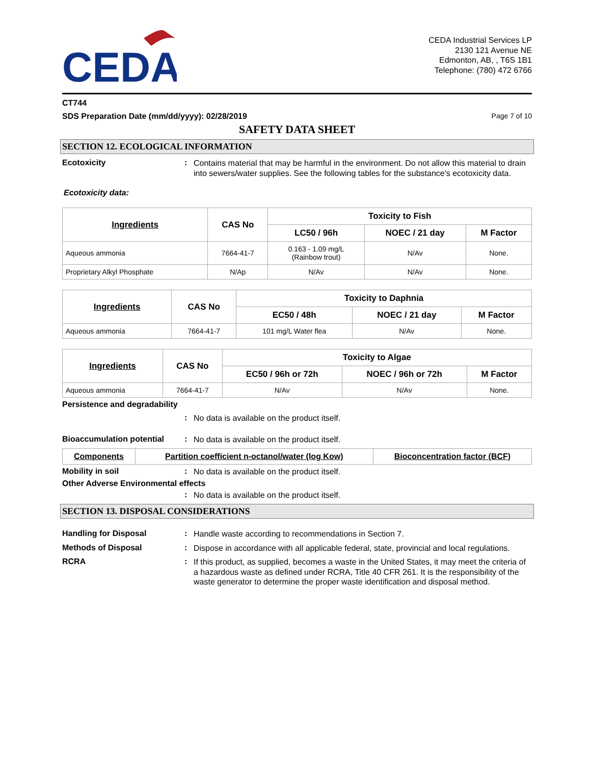CEDA
CEDA Industrial Services LP
2130 121 Avenue NE
Edmonton, AB, , T6S 1B1
Telephone: (780) 472 6766
CT744
SDS Preparation Date (mm/dd/yyyy): 02/28/2019 Page 7 of 10
SAFETY DATA SHEET
SECTION 12. ECOLOGICAL INFORMATION
Ecotoxicity :
Contains material that may be harmful in the environment. Do not allow this material to drain into sewers/water supplies. See the following tables for the substance's ecotoxicity data.
Ecotoxicity data:
| Ingredients | CAS No | Toxicity to Fish | | |
| --- | --- | --- | --- | --- |
| | | LC50 / 96h | NOEC / 21 day | M Factor |
| Aqueous ammonia | 7664-41-7 | 0.163 - 1.09 mg/L (Rainbow trout) | N/Av | None. |
| Proprietary Alkyl Phosphate | N/Ap | N/Av | N/Av | None. |
| Ingredients | CAS No | Toxicity to Daphnia | | |
| --- | --- | --- | --- | --- |
| | | EC50 / 48h | NOEC / 21 day | M Factor |
| Aqueous ammonia | 7664-41-7 | 101 mg/L Water flea | N/Av | None. |
| Ingredients | CAS No | Toxicity to Algae | | |
| --- | --- | --- | --- | --- |
| | | EC50 / 96h or 72h | NOEC / 96h or 72h | M Factor |
| Aqueous ammonia | 7664-41-7 | N/Av | N/Av | None. |
Persistence and degradability
:
No data is available on the product itself.
Bioaccumulation potential :
No data is available on the product itself.
| Components | Partition coefficient n-octanol/water (log Kow) | Bioconcentration factor (BCF) |
| --- | --- | --- |
Mobility in soil :
No data is available on the product itself.
Other Adverse Environmental effects
:
No data is available on the product itself.
SECTION 13. DISPOSAL CONSIDERATIONS
Handling for Disposal :
Handle waste according to recommendations in Section 7.
Methods of Disposal :
Dispose in accordance with all applicable federal, state, provincial and local regulations.
RCRA :
If this product, as supplied, becomes a waste in the United States, it may meet the criteria of a hazardous waste as defined under RCRA, Title 40 CFR 261. It is the responsibility of the waste generator to determine the proper waste identification and disposal method.